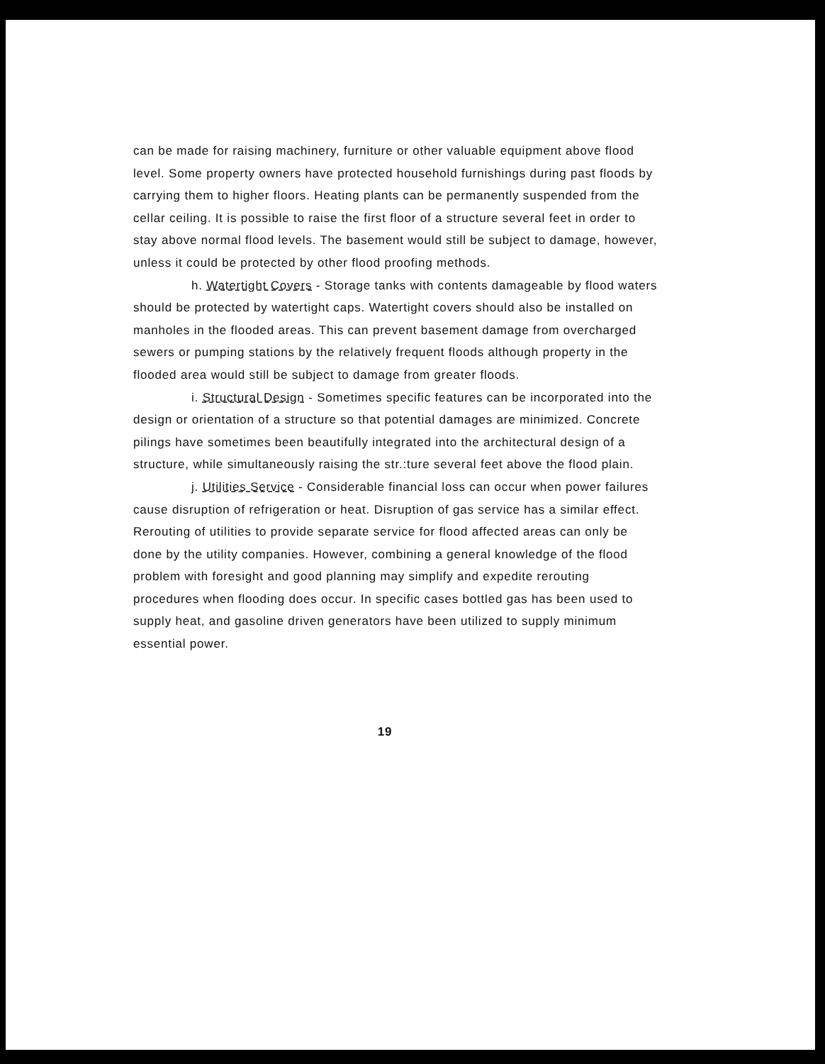can be made for raising machinery, furniture or other valuable equipment above flood level. Some property owners have protected household furnishings during past floods by carrying them to higher floors. Heating plants can be permanently suspended from the cellar ceiling. It is possible to raise the first floor of a structure several feet in order to stay above normal flood levels. The basement would still be subject to damage, however, unless it could be protected by other flood proofing methods.
h. Watertight Covers - Storage tanks with contents damageable by flood waters should be protected by watertight caps. Watertight covers should also be installed on manholes in the flooded areas. This can prevent basement damage from overcharged sewers or pumping stations by the relatively frequent floods although property in the flooded area would still be subject to damage from greater floods.
i. Structural Design - Sometimes specific features can be incorporated into the design or orientation of a structure so that potential damages are minimized. Concrete pilings have sometimes been beautifully integrated into the architectural design of a structure, while simultaneously raising the str.:ture several feet above the flood plain.
j. Utilities Service - Considerable financial loss can occur when power failures cause disruption of refrigeration or heat. Disruption of gas service has a similar effect. Rerouting of utilities to provide separate service for flood affected areas can only be done by the utility companies. However, combining a general knowledge of the flood problem with foresight and good planning may simplify and expedite rerouting procedures when flooding does occur. In specific cases bottled gas has been used to supply heat, and gasoline driven generators have been utilized to supply minimum essential power.
19